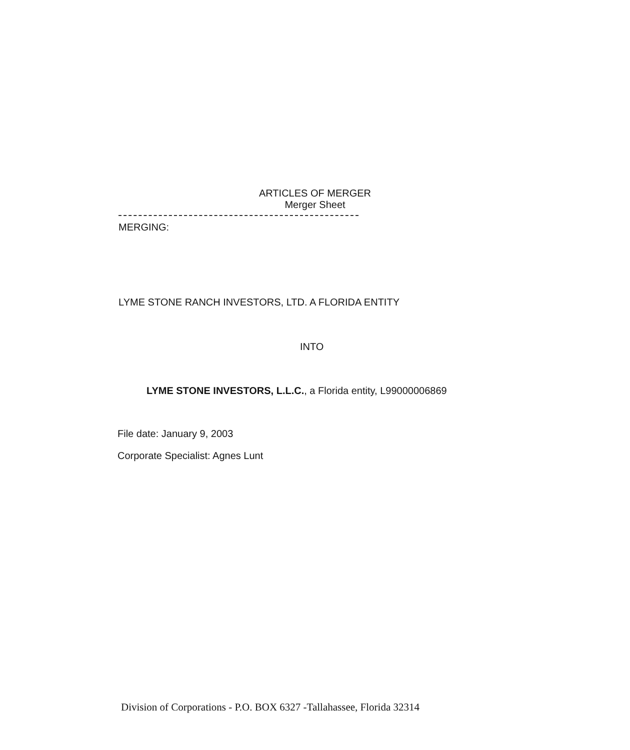ARTICLES OF MERGER
Merger Sheet
MERGING:
LYME STONE RANCH INVESTORS, LTD. A FLORIDA ENTITY
INTO
LYME STONE INVESTORS, L.L.C., a Florida entity, L99000006869
File date: January 9, 2003
Corporate Specialist: Agnes Lunt
Division of Corporations - P.O. BOX 6327 -Tallahassee, Florida 32314